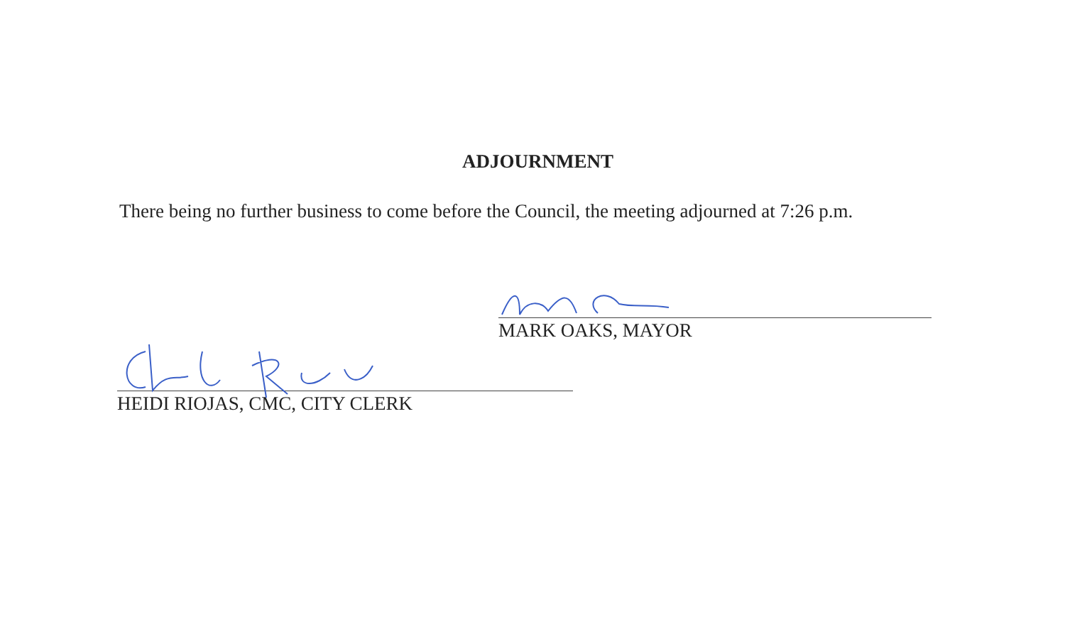ADJOURNMENT
There being no further business to come before the Council, the meeting adjourned at 7:26 p.m.
MARK OAKS, MAYOR
HEIDI RIOJAS, CMC, CITY CLERK